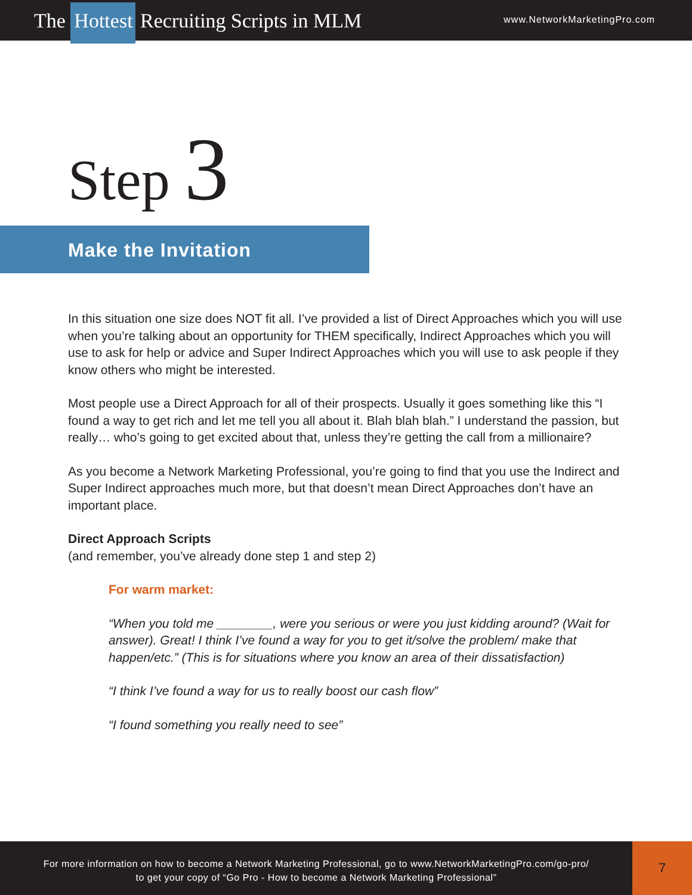The Hottest Recruiting Scripts in MLM
www.NetworkMarketingPro.com
Step 3
Make the Invitation
In this situation one size does NOT fit all. I’ve provided a list of Direct Approaches which you will use when you’re talking about an opportunity for THEM specifically, Indirect Approaches which you will use to ask for help or advice and Super Indirect Approaches which you will use to ask people if they know others who might be interested.
Most people use a Direct Approach for all of their prospects. Usually it goes something like this “I found a way to get rich and let me tell you all about it. Blah blah blah.” I understand the passion, but really… who’s going to get excited about that, unless they’re getting the call from a millionaire?
As you become a Network Marketing Professional, you’re going to find that you use the Indirect and Super Indirect approaches much more, but that doesn’t mean Direct Approaches don’t have an important place.
Direct Approach Scripts
(and remember, you’ve already done step 1 and step 2)
For warm market:
“When you told me ________, were you serious or were you just kidding around? (Wait for answer). Great! I think I’ve found a way for you to get it/solve the problem/ make that happen/etc.” (This is for situations where you know an area of their dissatisfaction)
“I think I’ve found a way for us to really boost our cash flow”
“I found something you really need to see”
For more information on how to become a Network Marketing Professional, go to www.NetworkMarketingPro.com/go-pro/
to get your copy of “Go Pro - How to become a Network Marketing Professional”
7